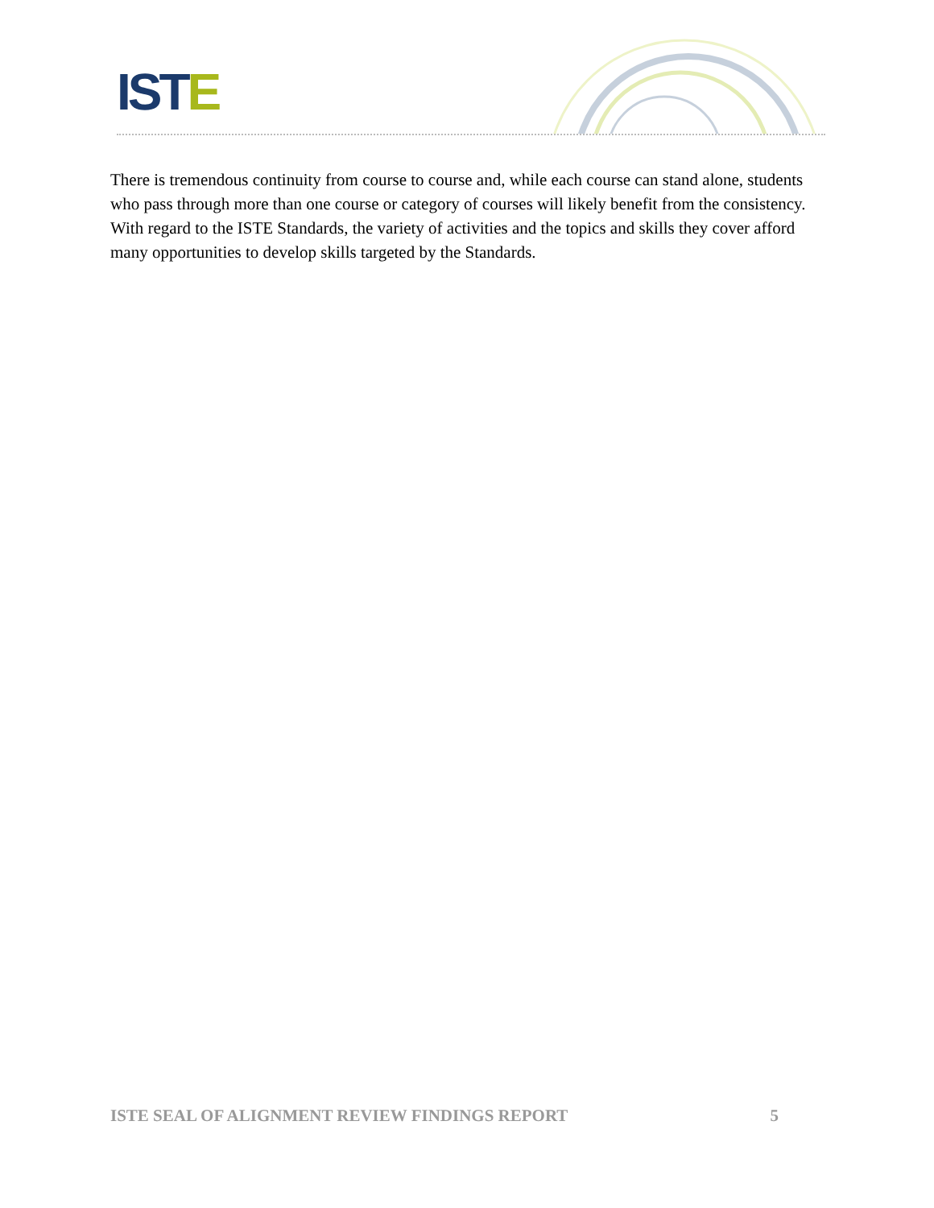ISTE
There is tremendous continuity from course to course and, while each course can stand alone, students who pass through more than one course or category of courses will likely benefit from the consistency. With regard to the ISTE Standards, the variety of activities and the topics and skills they cover afford many opportunities to develop skills targeted by the Standards.
ISTE SEAL OF ALIGNMENT REVIEW FINDINGS REPORT 5